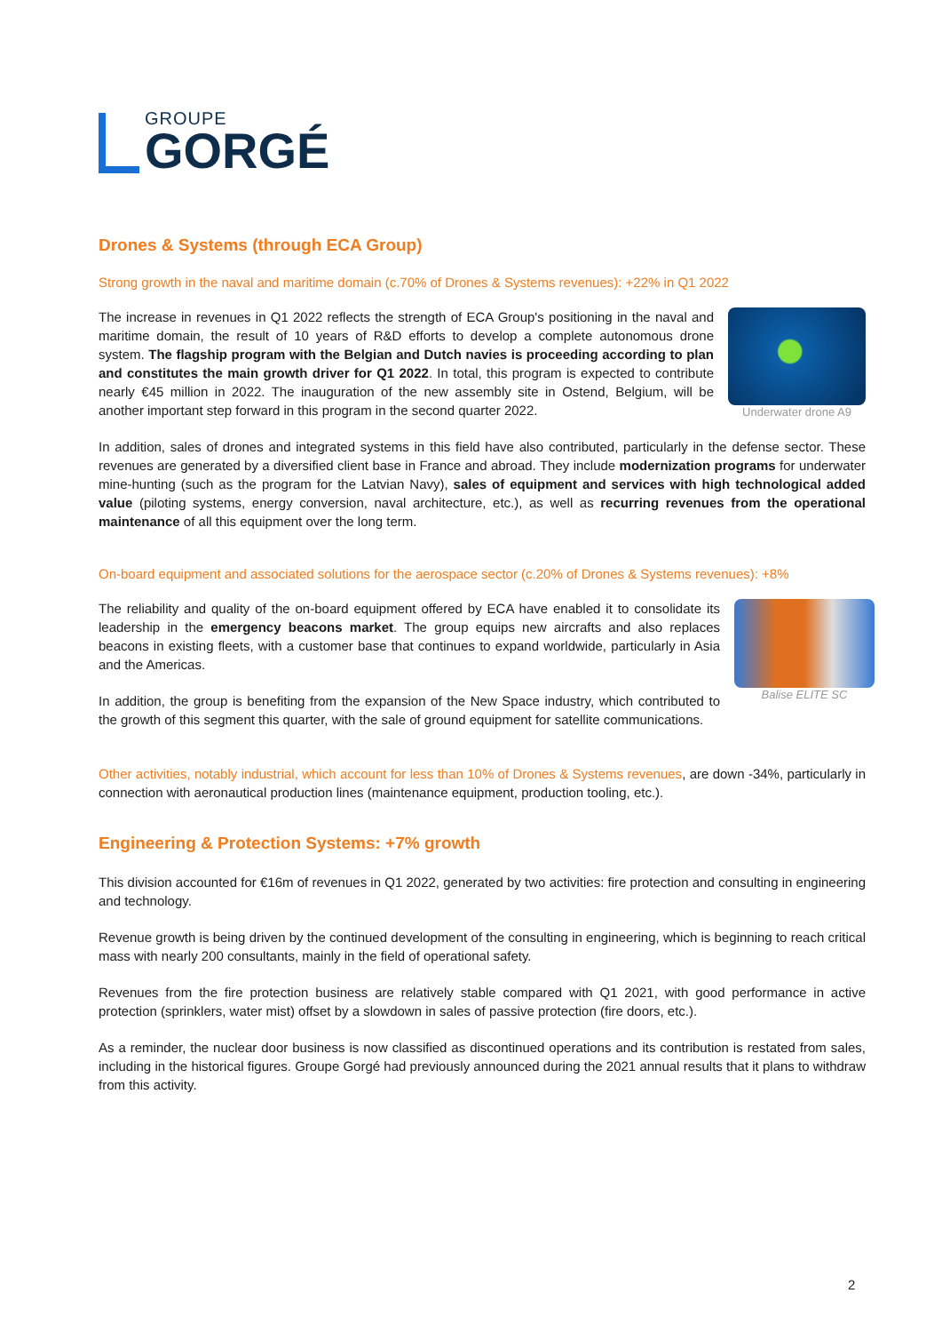GROUPE
GORGÉ
Drones & Systems (through ECA Group)
Strong growth in the naval and maritime domain (c.70% of Drones & Systems revenues): +22% in Q1 2022
Underwater drone A9
The increase in revenues in Q1 2022 reflects the strength of ECA Group's positioning in the naval and maritime domain, the result of 10 years of R&D efforts to develop a complete autonomous drone system. The flagship program with the Belgian and Dutch navies is proceeding according to plan and constitutes the main growth driver for Q1 2022. In total, this program is expected to contribute nearly €45 million in 2022. The inauguration of the new assembly site in Ostend, Belgium, will be another important step forward in this program in the second quarter 2022.
In addition, sales of drones and integrated systems in this field have also contributed, particularly in the defense sector. These revenues are generated by a diversified client base in France and abroad. They include modernization programs for underwater mine-hunting (such as the program for the Latvian Navy), sales of equipment and services with high technological added value (piloting systems, energy conversion, naval architecture, etc.), as well as recurring revenues from the operational maintenance of all this equipment over the long term.
On-board equipment and associated solutions for the aerospace sector (c.20% of Drones & Systems revenues): +8%
Balise ELITE SC
The reliability and quality of the on-board equipment offered by ECA have enabled it to consolidate its leadership in the emergency beacons market. The group equips new aircrafts and also replaces beacons in existing fleets, with a customer base that continues to expand worldwide, particularly in Asia and the Americas.
In addition, the group is benefiting from the expansion of the New Space industry, which contributed to the growth of this segment this quarter, with the sale of ground equipment for satellite communications.
Other activities, notably industrial, which account for less than 10% of Drones & Systems revenues, are down -34%, particularly in connection with aeronautical production lines (maintenance equipment, production tooling, etc.).
Engineering & Protection Systems: +7% growth
This division accounted for €16m of revenues in Q1 2022, generated by two activities: fire protection and consulting in engineering and technology.
Revenue growth is being driven by the continued development of the consulting in engineering, which is beginning to reach critical mass with nearly 200 consultants, mainly in the field of operational safety.
Revenues from the fire protection business are relatively stable compared with Q1 2021, with good performance in active protection (sprinklers, water mist) offset by a slowdown in sales of passive protection (fire doors, etc.).
As a reminder, the nuclear door business is now classified as discontinued operations and its contribution is restated from sales, including in the historical figures. Groupe Gorgé had previously announced during the 2021 annual results that it plans to withdraw from this activity.
2